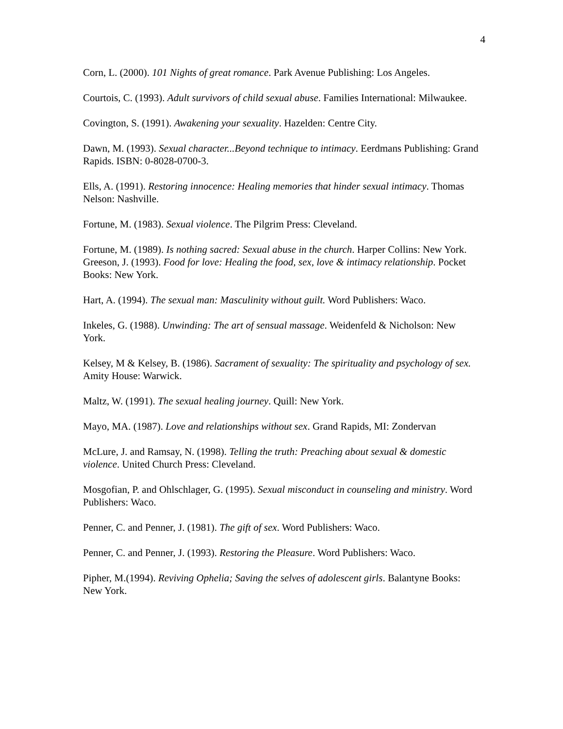4
Corn, L. (2000). 101 Nights of great romance. Park Avenue Publishing: Los Angeles.
Courtois, C. (1993). Adult survivors of child sexual abuse. Families International: Milwaukee.
Covington, S. (1991). Awakening your sexuality. Hazelden: Centre City.
Dawn, M. (1993). Sexual character...Beyond technique to intimacy. Eerdmans Publishing: Grand Rapids. ISBN: 0-8028-0700-3.
Ells, A. (1991). Restoring innocence: Healing memories that hinder sexual intimacy. Thomas Nelson: Nashville.
Fortune, M. (1983). Sexual violence. The Pilgrim Press: Cleveland.
Fortune, M. (1989). Is nothing sacred: Sexual abuse in the church. Harper Collins: New York.
Greeson, J. (1993). Food for love: Healing the food, sex, love & intimacy relationship. Pocket Books: New York.
Hart, A. (1994). The sexual man: Masculinity without guilt. Word Publishers: Waco.
Inkeles, G. (1988). Unwinding: The art of sensual massage. Weidenfeld & Nicholson: New York.
Kelsey, M & Kelsey, B. (1986). Sacrament of sexuality: The spirituality and psychology of sex. Amity House: Warwick.
Maltz, W. (1991). The sexual healing journey. Quill: New York.
Mayo, MA. (1987). Love and relationships without sex. Grand Rapids, MI: Zondervan
McLure, J. and Ramsay, N. (1998). Telling the truth: Preaching about sexual & domestic violence. United Church Press: Cleveland.
Mosgofian, P. and Ohlschlager, G. (1995). Sexual misconduct in counseling and ministry. Word Publishers: Waco.
Penner, C. and Penner, J. (1981). The gift of sex. Word Publishers: Waco.
Penner, C. and Penner, J. (1993). Restoring the Pleasure. Word Publishers: Waco.
Pipher, M.(1994). Reviving Ophelia; Saving the selves of adolescent girls. Balantyne Books: New York.